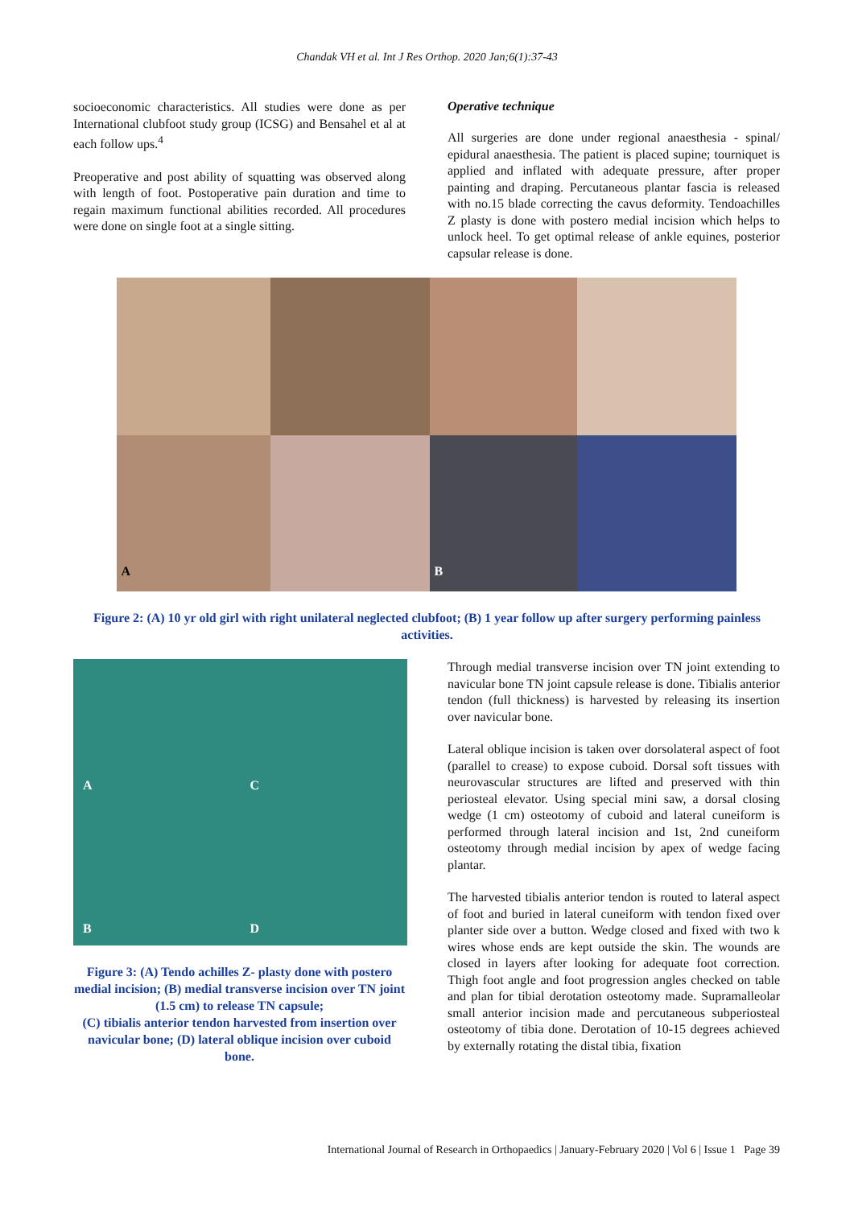Chandak VH et al. Int J Res Orthop. 2020 Jan;6(1):37-43
socioeconomic characteristics. All studies were done as per International clubfoot study group (ICSG) and Bensahel et al at each follow ups.<sup>4</sup>
Preoperative and post ability of squatting was observed along with length of foot. Postoperative pain duration and time to regain maximum functional abilities recorded. All procedures were done on single foot at a single sitting.
Operative technique
All surgeries are done under regional anaesthesia - spinal/ epidural anaesthesia. The patient is placed supine; tourniquet is applied and inflated with adequate pressure, after proper painting and draping. Percutaneous plantar fascia is released with no.15 blade correcting the cavus deformity. Tendoachilles Z plasty is done with postero medial incision which helps to unlock heel. To get optimal release of ankle equines, posterior capsular release is done.
A
B
Figure 2: (A) 10 yr old girl with right unilateral neglected clubfoot; (B) 1 year follow up after surgery performing painless activities.
A
C
B
D
Figure 3: (A) Tendo achilles Z- plasty done with postero medial incision; (B) medial transverse incision over TN joint (1.5 cm) to release TN capsule;
(C) tibialis anterior tendon harvested from insertion over navicular bone; (D) lateral oblique incision over cuboid bone.
Through medial transverse incision over TN joint extending to navicular bone TN joint capsule release is done. Tibialis anterior tendon (full thickness) is harvested by releasing its insertion over navicular bone.
Lateral oblique incision is taken over dorsolateral aspect of foot (parallel to crease) to expose cuboid. Dorsal soft tissues with neurovascular structures are lifted and preserved with thin periosteal elevator. Using special mini saw, a dorsal closing wedge (1 cm) osteotomy of cuboid and lateral cuneiform is performed through lateral incision and 1st, 2nd cuneiform osteotomy through medial incision by apex of wedge facing plantar.
The harvested tibialis anterior tendon is routed to lateral aspect of foot and buried in lateral cuneiform with tendon fixed over planter side over a button. Wedge closed and fixed with two k wires whose ends are kept outside the skin. The wounds are closed in layers after looking for adequate foot correction. Thigh foot angle and foot progression angles checked on table and plan for tibial derotation osteotomy made. Supramalleolar small anterior incision made and percutaneous subperiosteal osteotomy of tibia done. Derotation of 10-15 degrees achieved by externally rotating the distal tibia, fixation
International Journal of Research in Orthopaedics | January-February 2020 | Vol 6 | Issue 1 Page 39